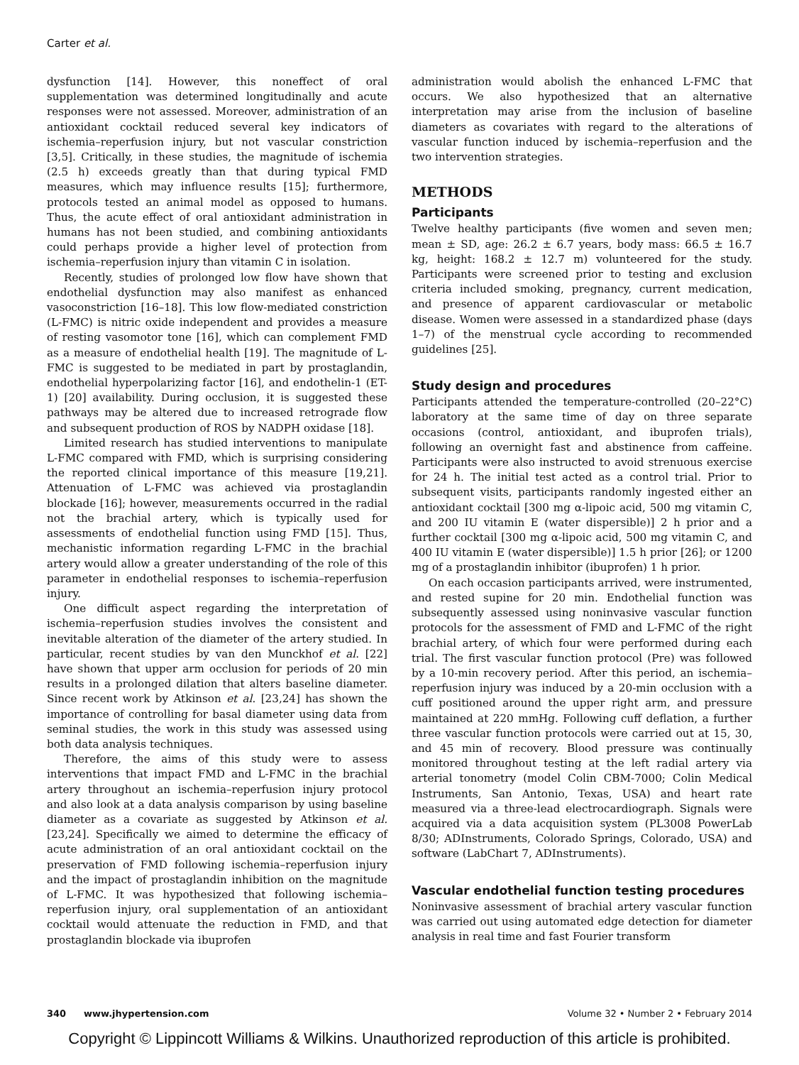Carter et al.
dysfunction [14]. However, this noneffect of oral supplementation was determined longitudinally and acute responses were not assessed. Moreover, administration of an antioxidant cocktail reduced several key indicators of ischemia–reperfusion injury, but not vascular constriction [3,5]. Critically, in these studies, the magnitude of ischemia (2.5 h) exceeds greatly than that during typical FMD measures, which may influence results [15]; furthermore, protocols tested an animal model as opposed to humans. Thus, the acute effect of oral antioxidant administration in humans has not been studied, and combining antioxidants could perhaps provide a higher level of protection from ischemia–reperfusion injury than vitamin C in isolation.
Recently, studies of prolonged low flow have shown that endothelial dysfunction may also manifest as enhanced vasoconstriction [16–18]. This low flow-mediated constriction (L-FMC) is nitric oxide independent and provides a measure of resting vasomotor tone [16], which can complement FMD as a measure of endothelial health [19]. The magnitude of L-FMC is suggested to be mediated in part by prostaglandin, endothelial hyperpolarizing factor [16], and endothelin-1 (ET-1) [20] availability. During occlusion, it is suggested these pathways may be altered due to increased retrograde flow and subsequent production of ROS by NADPH oxidase [18].
Limited research has studied interventions to manipulate L-FMC compared with FMD, which is surprising considering the reported clinical importance of this measure [19,21]. Attenuation of L-FMC was achieved via prostaglandin blockade [16]; however, measurements occurred in the radial not the brachial artery, which is typically used for assessments of endothelial function using FMD [15]. Thus, mechanistic information regarding L-FMC in the brachial artery would allow a greater understanding of the role of this parameter in endothelial responses to ischemia–reperfusion injury.
One difficult aspect regarding the interpretation of ischemia–reperfusion studies involves the consistent and inevitable alteration of the diameter of the artery studied. In particular, recent studies by van den Munckhof et al. [22] have shown that upper arm occlusion for periods of 20 min results in a prolonged dilation that alters baseline diameter. Since recent work by Atkinson et al. [23,24] has shown the importance of controlling for basal diameter using data from seminal studies, the work in this study was assessed using both data analysis techniques.
Therefore, the aims of this study were to assess interventions that impact FMD and L-FMC in the brachial artery throughout an ischemia–reperfusion injury protocol and also look at a data analysis comparison by using baseline diameter as a covariate as suggested by Atkinson et al. [23,24]. Specifically we aimed to determine the efficacy of acute administration of an oral antioxidant cocktail on the preservation of FMD following ischemia–reperfusion injury and the impact of prostaglandin inhibition on the magnitude of L-FMC. It was hypothesized that following ischemia–reperfusion injury, oral supplementation of an antioxidant cocktail would attenuate the reduction in FMD, and that prostaglandin blockade via ibuprofen
administration would abolish the enhanced L-FMC that occurs. We also hypothesized that an alternative interpretation may arise from the inclusion of baseline diameters as covariates with regard to the alterations of vascular function induced by ischemia–reperfusion and the two intervention strategies.
METHODS
Participants
Twelve healthy participants (five women and seven men; mean ± SD, age: 26.2 ± 6.7 years, body mass: 66.5 ± 16.7 kg, height: 168.2 ± 12.7 m) volunteered for the study. Participants were screened prior to testing and exclusion criteria included smoking, pregnancy, current medication, and presence of apparent cardiovascular or metabolic disease. Women were assessed in a standardized phase (days 1–7) of the menstrual cycle according to recommended guidelines [25].
Study design and procedures
Participants attended the temperature-controlled (20–22°C) laboratory at the same time of day on three separate occasions (control, antioxidant, and ibuprofen trials), following an overnight fast and abstinence from caffeine. Participants were also instructed to avoid strenuous exercise for 24 h. The initial test acted as a control trial. Prior to subsequent visits, participants randomly ingested either an antioxidant cocktail [300 mg α-lipoic acid, 500 mg vitamin C, and 200 IU vitamin E (water dispersible)] 2 h prior and a further cocktail [300 mg α-lipoic acid, 500 mg vitamin C, and 400 IU vitamin E (water dispersible)] 1.5 h prior [26]; or 1200 mg of a prostaglandin inhibitor (ibuprofen) 1 h prior.
On each occasion participants arrived, were instrumented, and rested supine for 20 min. Endothelial function was subsequently assessed using noninvasive vascular function protocols for the assessment of FMD and L-FMC of the right brachial artery, of which four were performed during each trial. The first vascular function protocol (Pre) was followed by a 10-min recovery period. After this period, an ischemia–reperfusion injury was induced by a 20-min occlusion with a cuff positioned around the upper right arm, and pressure maintained at 220 mmHg. Following cuff deflation, a further three vascular function protocols were carried out at 15, 30, and 45 min of recovery. Blood pressure was continually monitored throughout testing at the left radial artery via arterial tonometry (model Colin CBM-7000; Colin Medical Instruments, San Antonio, Texas, USA) and heart rate measured via a three-lead electrocardiograph. Signals were acquired via a data acquisition system (PL3008 PowerLab 8/30; ADInstruments, Colorado Springs, Colorado, USA) and software (LabChart 7, ADInstruments).
Vascular endothelial function testing procedures
Noninvasive assessment of brachial artery vascular function was carried out using automated edge detection for diameter analysis in real time and fast Fourier transform
340 www.jhypertension.com Volume 32 • Number 2 • February 2014
Copyright © Lippincott Williams & Wilkins. Unauthorized reproduction of this article is prohibited.